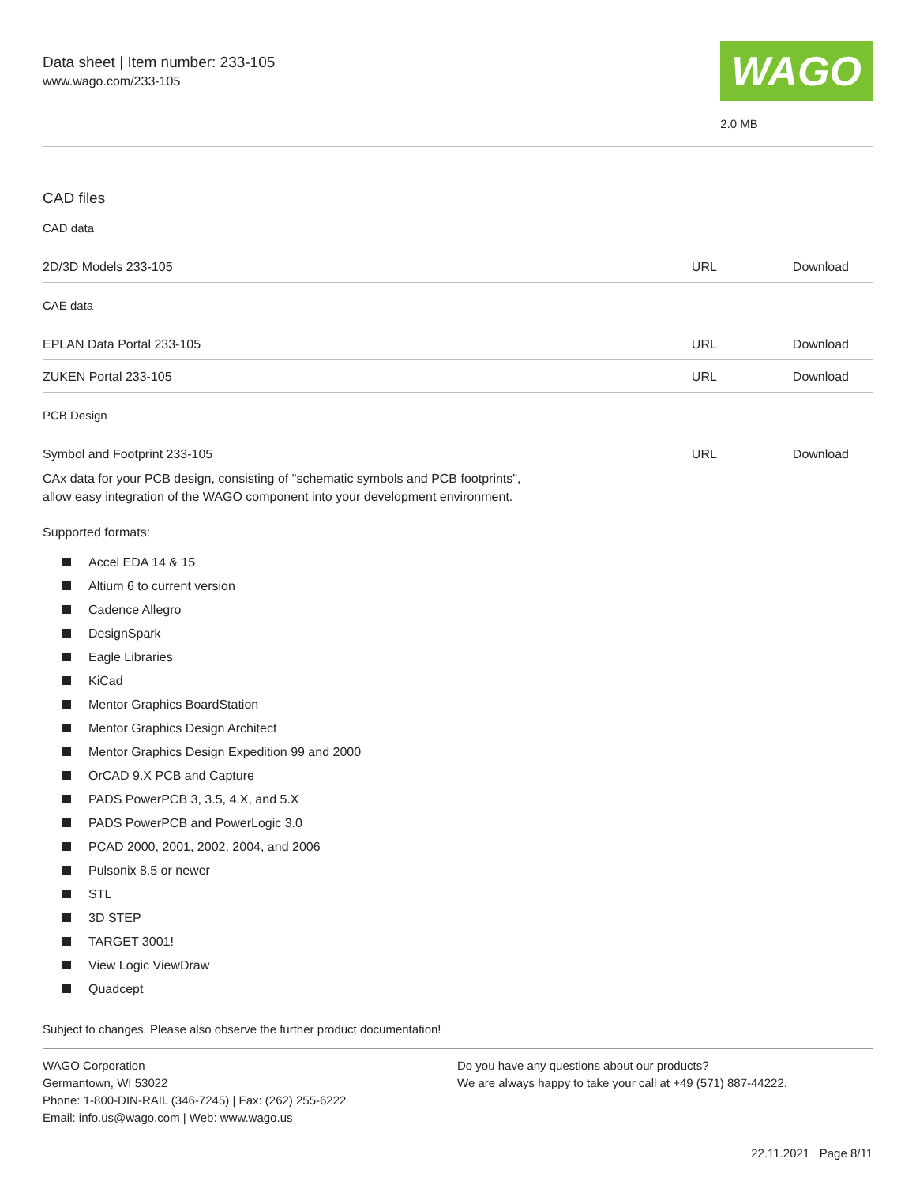Data sheet | Item number: 233-105
www.wago.com/233-105
WAGO
2.0 MB
CAD files
CAD data
| 2D/3D Models 233-105 | URL | Download |
CAE data
| EPLAN Data Portal 233-105 | URL | Download |
| ZUKEN Portal 233-105 | URL | Download |
PCB Design
| Symbol and Footprint 233-105 | URL | Download |
CAx data for your PCB design, consisting of "schematic symbols and PCB footprints",
allow easy integration of the WAGO component into your development environment.
Supported formats:
Accel EDA 14 & 15
Altium 6 to current version
Cadence Allegro
DesignSpark
Eagle Libraries
KiCad
Mentor Graphics BoardStation
Mentor Graphics Design Architect
Mentor Graphics Design Expedition 99 and 2000
OrCAD 9.X PCB and Capture
PADS PowerPCB 3, 3.5, 4.X, and 5.X
PADS PowerPCB and PowerLogic 3.0
PCAD 2000, 2001, 2002, 2004, and 2006
Pulsonix 8.5 or newer
STL
3D STEP
TARGET 3001!
View Logic ViewDraw
Quadcept
Subject to changes. Please also observe the further product documentation!
WAGO Corporation
Germantown, WI 53022
Phone: 1-800-DIN-RAIL (346-7245) | Fax: (262) 255-6222
Email: info.us@wago.com | Web: www.wago.us
Do you have any questions about our products?
We are always happy to take your call at +49 (571) 887-44222.
22.11.2021 Page 8/11